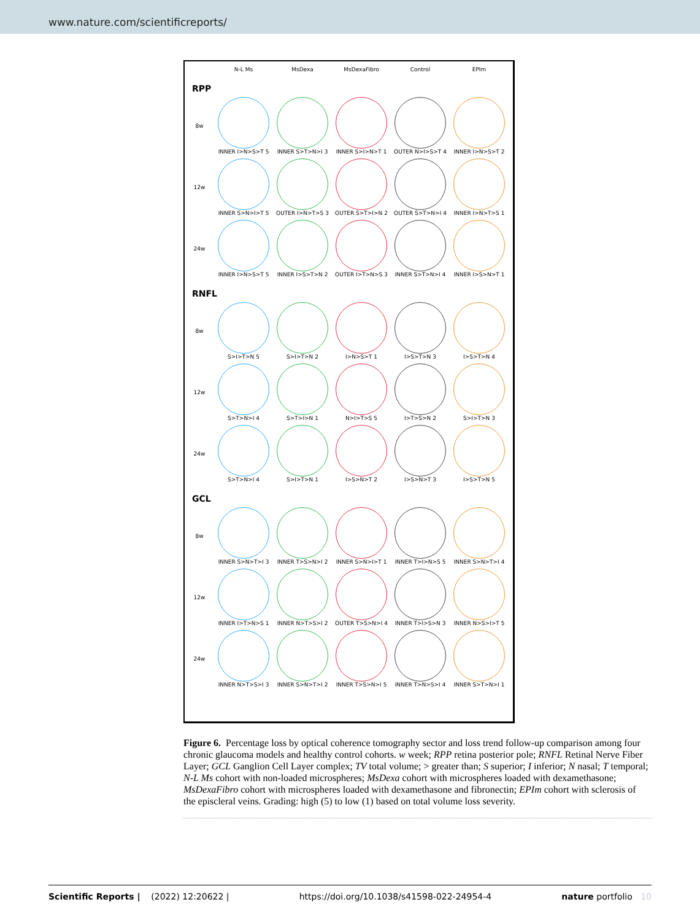www.nature.com/scientificreports/
N-L Ms MsDexa MsDexaFibro Control EPIm
RPP
8w INNER I>N>S>T 5 INNER S>T>N>I 3 INNER S>I>N>T 1 OUTER N>I>S>T 4 INNER I>N>S>T 2
12w INNER S>N>I>T 5 OUTER I>N>T>S 3 OUTER S>T>I>N 2 OUTER S>T>N>I 4 INNER I>N>T>S 1
24w INNER I>N>S>T 5 INNER I>S>T>N 2 OUTER I>T>N>S 3 INNER S>T>N>I 4 INNER I>S>N>T 1
RNFL
8w S>I>T>N 5 S>I>T>N 2 I>N>S>T 1 I>S>T>N 3 I>S>T>N 4
12w S>T>N>I 4 S>T>I>N 1 N>I>T>S 5 I>T>S>N 2 S>I>T>N 3
24w S>T>N>I 4 S>I>T>N 1 I>S>N>T 2 I>S>N>T 3 I>S>T>N 5
GCL
8w INNER S>N>T>I 3 INNER T>S>N>I 2 INNER S>N>I>T 1 INNER T>I>N>S 5 INNER S>N>T>I 4
12w INNER I>T>N>S 1 INNER N>T>S>I 2 OUTER T>S>N>I 4 INNER T>I>S>N 3 INNER N>S>I>T 5
24w INNER N>T>S>I 3 INNER S>N>T>I 2 INNER T>S>N>I 5 INNER T>N>S>I 4 INNER S>T>N>I 1
Figure 6. Percentage loss by optical coherence tomography sector and loss trend follow-up comparison among four chronic glaucoma models and healthy control cohorts. w week; RPP retina posterior pole; RNFL Retinal Nerve Fiber Layer; GCL Ganglion Cell Layer complex; TV total volume; > greater than; S superior; I inferior; N nasal; T temporal; N-L Ms cohort with non-loaded microspheres; MsDexa cohort with microspheres loaded with dexamethasone; MsDexaFibro cohort with microspheres loaded with dexamethasone and fibronectin; EPIm cohort with sclerosis of the episcleral veins. Grading: high (5) to low (1) based on total volume loss severity.
Scientific Reports | (2022) 12:20622 | https://doi.org/10.1038/s41598-022-24954-4 nature portfolio 10